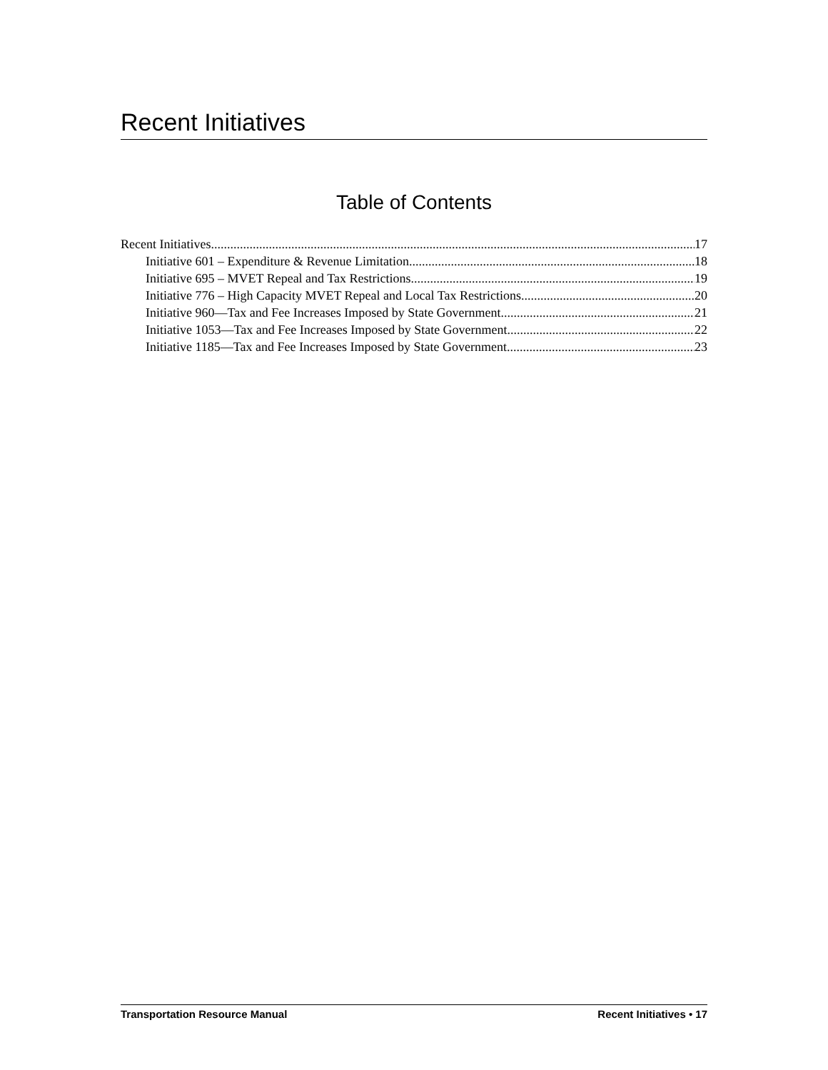Recent Initiatives
Table of Contents
Recent Initiatives 17
Initiative 601 – Expenditure & Revenue Limitation 18
Initiative 695 – MVET Repeal and Tax Restrictions 19
Initiative 776 – High Capacity MVET Repeal and Local Tax Restrictions 20
Initiative 960—Tax and Fee Increases Imposed by State Government 21
Initiative 1053—Tax and Fee Increases Imposed by State Government 22
Initiative 1185—Tax and Fee Increases Imposed by State Government 23
Transportation Resource Manual Recent Initiatives • 17